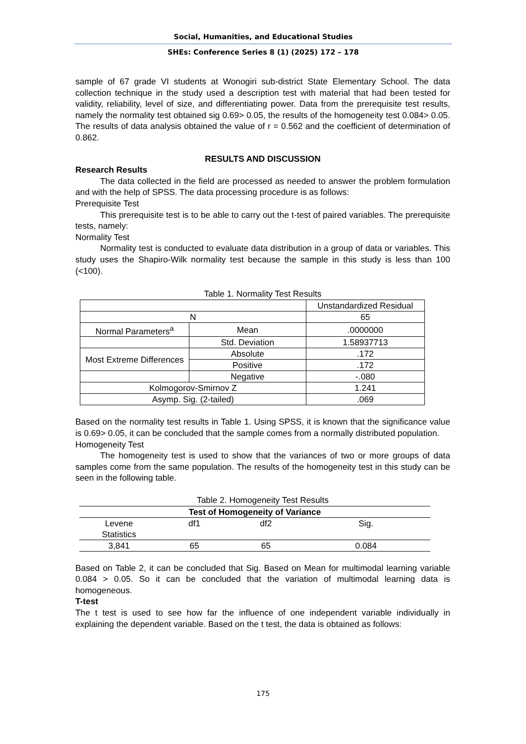Social, Humanities, and Educational Studies
SHEs: Conference Series 8 (1) (2025) 172 – 178
sample of 67 grade VI students at Wonogiri sub-district State Elementary School. The data collection technique in the study used a description test with material that had been tested for validity, reliability, level of size, and differentiating power. Data from the prerequisite test results, namely the normality test obtained sig 0.69> 0.05, the results of the homogeneity test 0.084> 0.05. The results of data analysis obtained the value of r = 0.562 and the coefficient of determination of 0.862.
RESULTS AND DISCUSSION
Research Results
The data collected in the field are processed as needed to answer the problem formulation and with the help of SPSS. The data processing procedure is as follows:
Prerequisite Test
This prerequisite test is to be able to carry out the t-test of paired variables. The prerequisite tests, namely:
Normality Test
Normality test is conducted to evaluate data distribution in a group of data or variables. This study uses the Shapiro-Wilk normality test because the sample in this study is less than 100 (<100).
Table 1. Normality Test Results
| | | Unstandardized Residual |
| N | | 65 |
| Normal Parameters<sup>a</sup> | Mean | .0000000 |
| | Std. Deviation | 1.58937713 |
| Most Extreme Differences | Absolute | .172 |
| | Positive | .172 |
| | Negative | -.080 |
| Kolmogorov-Smirnov Z | | 1.241 |
| Asymp. Sig. (2-tailed) | | .069 |
Based on the normality test results in Table 1. Using SPSS, it is known that the significance value is 0.69> 0.05, it can be concluded that the sample comes from a normally distributed population.
Homogeneity Test
The homogeneity test is used to show that the variances of two or more groups of data samples come from the same population. The results of the homogeneity test in this study can be seen in the following table.
Table 2. Homogeneity Test Results
| Test of Homogeneity of Variance | | | |
| --- | --- | --- | --- |
| Levene Statistics | df1 | df2 | Sig. |
| 3,841 | 65 | 65 | 0.084 |
Based on Table 2, it can be concluded that Sig. Based on Mean for multimodal learning variable 0.084 > 0.05. So it can be concluded that the variation of multimodal learning data is homogeneous.
T-test
The t test is used to see how far the influence of one independent variable individually in explaining the dependent variable. Based on the t test, the data is obtained as follows:
175